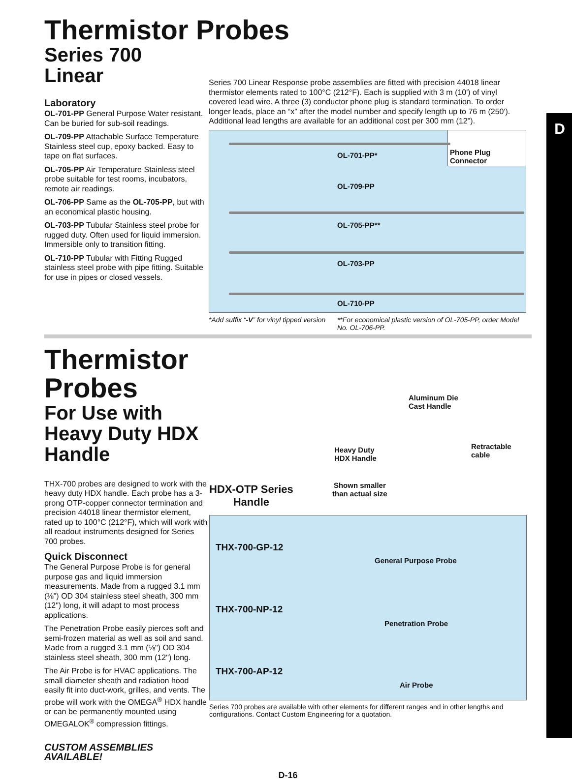D
Thermistor Probes
Series 700
Linear
Laboratory
OL-701-PP General Purpose Water resistant. Can be buried for sub-soil readings.
OL-709-PP Attachable Surface Temperature Stainless steel cup, epoxy backed. Easy to tape on flat surfaces.
OL-705-PP Air Temperature Stainless steel probe suitable for test rooms, incubators, remote air readings.
OL-706-PP Same as the OL-705-PP, but with an economical plastic housing.
OL-703-PP Tubular Stainless steel probe for rugged duty. Often used for liquid immersion. Immersible only to transition fitting.
OL-710-PP Tubular with Fitting Rugged stainless steel probe with pipe fitting. Suitable for use in pipes or closed vessels.
Series 700 Linear Response probe assemblies are fitted with precision 44018 linear thermistor elements rated to 100°C (212°F). Each is supplied with 3 m (10') of vinyl covered lead wire. A three (3) conductor phone plug is standard termination. To order longer leads, place an “x” after the model number and specify length up to 76 m (250'). Additional lead lengths are available for an additional cost per 300 mm (12").
Phone Plug Connector
OL-701-PP*
OL-709-PP
OL-705-PP**
OL-703-PP
OL-710-PP
*Add suffix “-V” for vinyl tipped version **For economical plastic version of OL-705-PP, order Model No. OL-706-PP.
Thermistor Probes
For Use with Heavy Duty HDX Handle
THX-700 probes are designed to work with the heavy duty HDX handle. Each probe has a 3-prong OTP-copper connector termination and precision 44018 linear thermistor element, rated up to 100°C (212°F), which will work with all readout instruments designed for Series 700 probes.
Quick Disconnect
The General Purpose Probe is for general purpose gas and liquid immersion measurements. Made from a rugged 3.1 mm (⅛") OD 304 stainless steel sheath, 300 mm (12") long, it will adapt to most process applications.
The Penetration Probe easily pierces soft and semi-frozen material as well as soil and sand. Made from a rugged 3.1 mm (⅛") OD 304 stainless steel sheath, 300 mm (12") long.
The Air Probe is for HVAC applications. The small diameter sheath and radiation hood easily fit into duct-work, grilles, and vents. The probe will work with the OMEGA<sup>®</sup> HDX handle or can be permanently mounted using OMEGALOK<sup>®</sup> compression fittings.
CUSTOM ASSEMBLIES AVAILABLE!
Aluminum Die
Cast Handle
Retractable cable
Heavy Duty
HDX Handle
HDX-OTP Series
Handle
Shown smaller
than actual size
THX-700-GP-12
General Purpose Probe
THX-700-NP-12
Penetration Probe
THX-700-AP-12
Air Probe
Series 700 probes are available with other elements for different ranges and in other lengths and configurations. Contact Custom Engineering for a quotation.
D-16